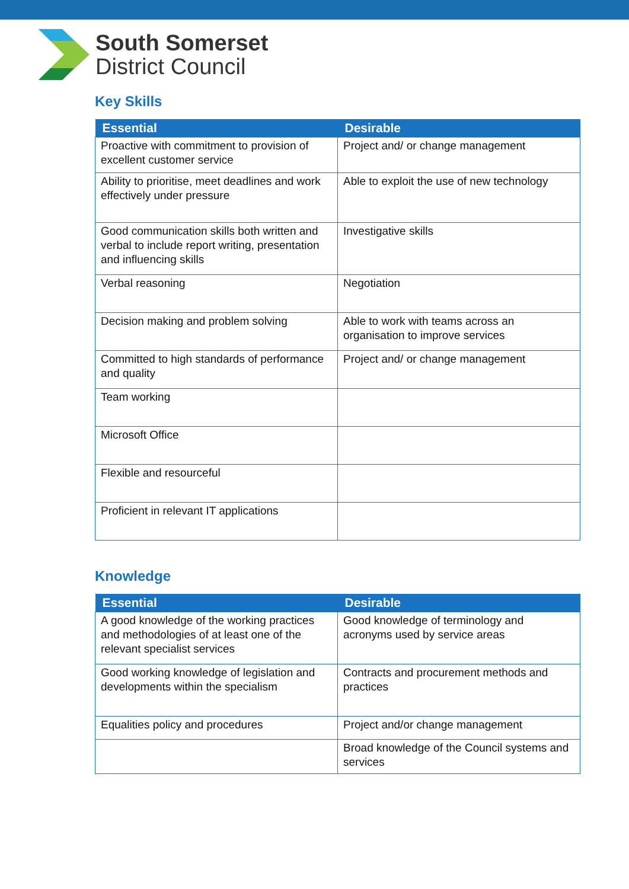South Somerset
District Council
Key Skills
| Essential | Desirable |
| --- | --- |
| Proactive with commitment to provision of excellent customer service | Project and/ or change management |
| Ability to prioritise, meet deadlines and work effectively under pressure | Able to exploit the use of new technology |
| Good communication skills both written and verbal to include report writing, presentation and influencing skills | Investigative skills |
| Verbal reasoning | Negotiation |
| Decision making and problem solving | Able to work with teams across an organisation to improve services |
| Committed to high standards of performance and quality | Project and/ or change management |
| Team working | |
| Microsoft Office | |
| Flexible and resourceful | |
| Proficient in relevant IT applications | |
Knowledge
| Essential | Desirable |
| --- | --- |
| A good knowledge of the working practices and methodologies of at least one of the relevant specialist services | Good knowledge of terminology and acronyms used by service areas |
| Good working knowledge of legislation and developments within the specialism | Contracts and procurement methods and practices |
| Equalities policy and procedures | Project and/or change management |
| | Broad knowledge of the Council systems and services |